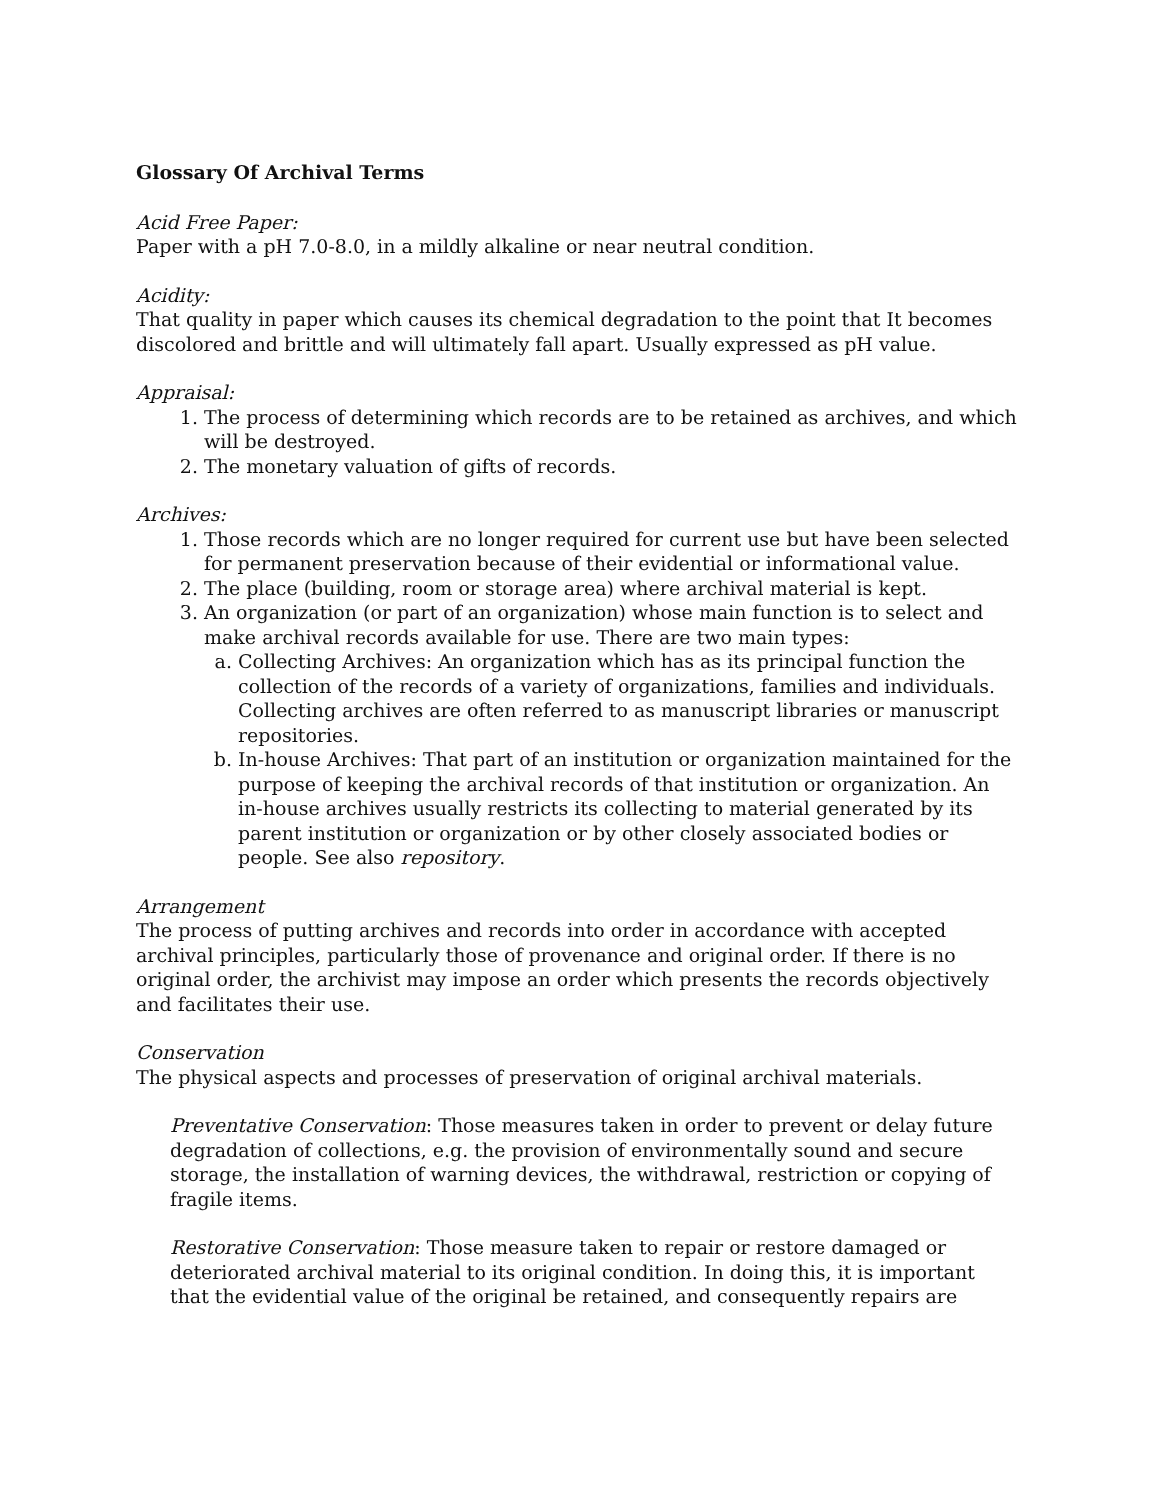Glossary Of Archival Terms
Acid Free Paper:
Paper with a pH 7.0-8.0, in a mildly alkaline or near neutral condition.
Acidity:
That quality in paper which causes its chemical degradation to the point that It becomes discolored and brittle and will ultimately fall apart. Usually expressed as pH value.
Appraisal:
1. The process of determining which records are to be retained as archives, and which will be destroyed.
2. The monetary valuation of gifts of records.
Archives:
1. Those records which are no longer required for current use but have been selected for permanent preservation because of their evidential or informational value.
2. The place (building, room or storage area) where archival material is kept.
3. An organization (or part of an organization) whose main function is to select and make archival records available for use. There are two main types:
a. Collecting Archives: An organization which has as its principal function the collection of the records of a variety of organizations, families and individuals. Collecting archives are often referred to as manuscript libraries or manuscript repositories.
b. In-house Archives: That part of an institution or organization maintained for the purpose of keeping the archival records of that institution or organization. An in-house archives usually restricts its collecting to material generated by its parent institution or organization or by other closely associated bodies or people. See also repository.
Arrangement
The process of putting archives and records into order in accordance with accepted archival principles, particularly those of provenance and original order. If there is no original order, the archivist may impose an order which presents the records objectively and facilitates their use.
Conservation
The physical aspects and processes of preservation of original archival materials.
Preventative Conservation: Those measures taken in order to prevent or delay future degradation of collections, e.g. the provision of environmentally sound and secure storage, the installation of warning devices, the withdrawal, restriction or copying of fragile items.
Restorative Conservation: Those measure taken to repair or restore damaged or deteriorated archival material to its original condition. In doing this, it is important that the evidential value of the original be retained, and consequently repairs are